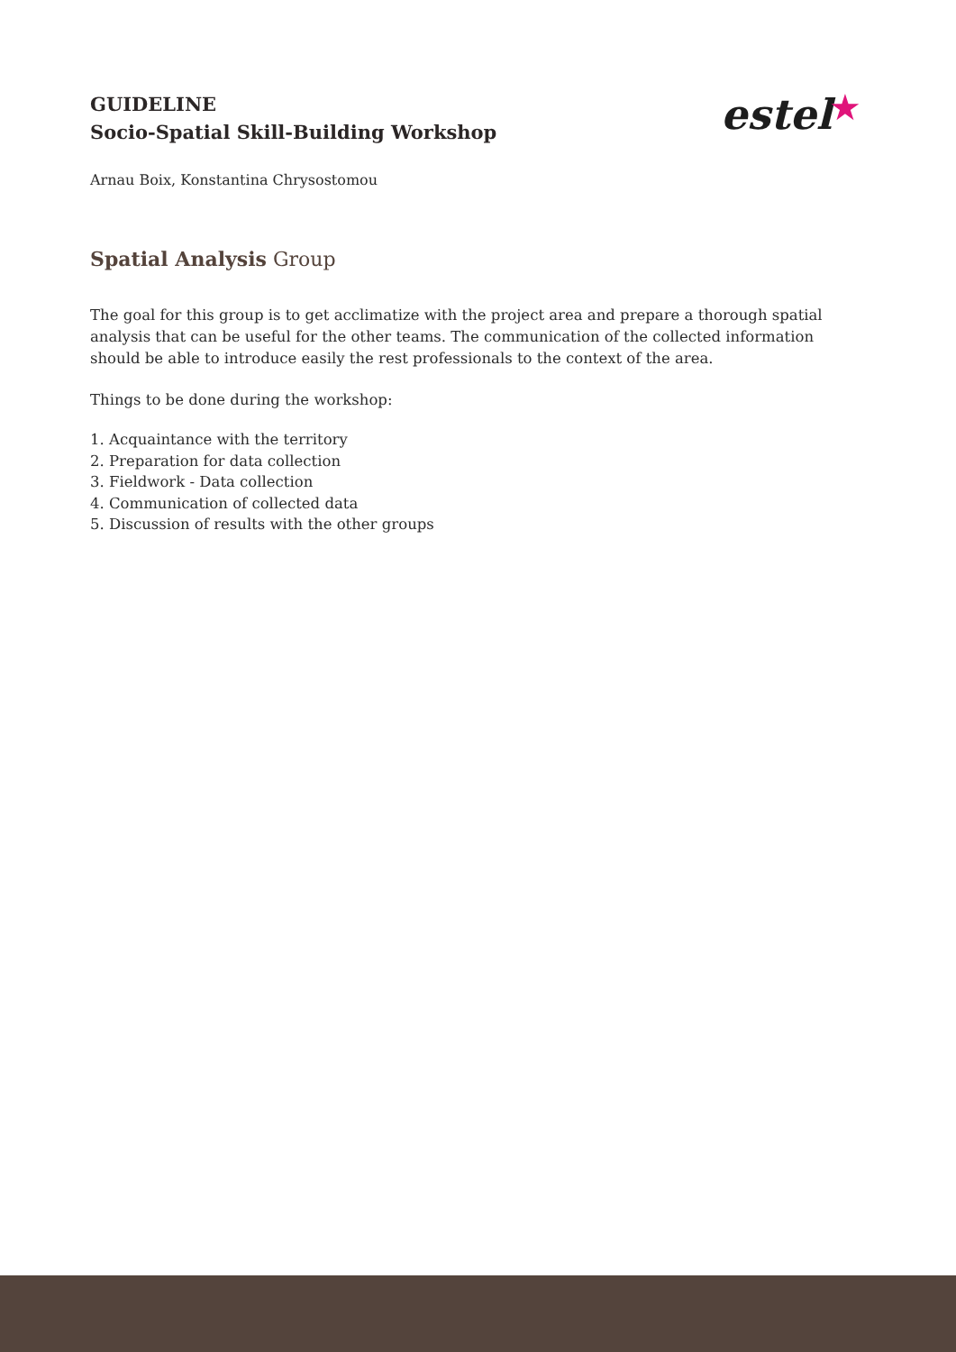estel ★
GUIDELINE
Socio-Spatial Skill-Building Workshop
Arnau Boix, Konstantina Chrysostomou
Spatial Analysis Group
The goal for this group is to get acclimatize with the project area and prepare a thorough spatial analysis that can be useful for the other teams. The communication of the collected information should be able to introduce easily the rest professionals to the context of the area.
Things to be done during the workshop:
1. Acquaintance with the territory
2. Preparation for data collection
3. Fieldwork - Data collection
4. Communication of collected data
5. Discussion of results with the other groups